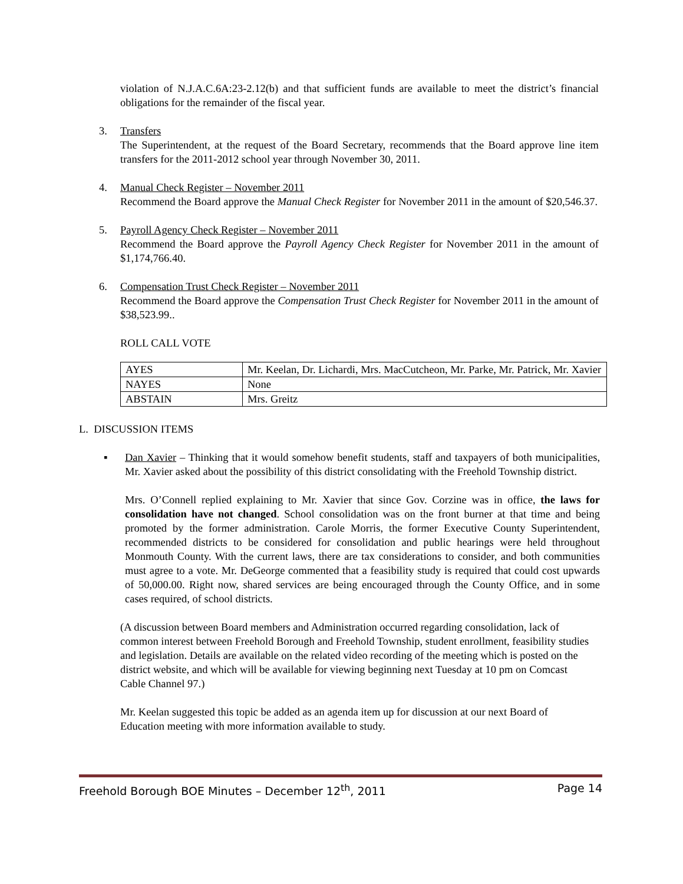violation of N.J.A.C.6A:23-2.12(b) and that sufficient funds are available to meet the district’s financial obligations for the remainder of the fiscal year.
3. Transfers
The Superintendent, at the request of the Board Secretary, recommends that the Board approve line item transfers for the 2011-2012 school year through November 30, 2011.
4. Manual Check Register – November 2011
Recommend the Board approve the Manual Check Register for November 2011 in the amount of $20,546.37.
5. Payroll Agency Check Register – November 2011
Recommend the Board approve the Payroll Agency Check Register for November 2011 in the amount of $1,174,766.40.
6. Compensation Trust Check Register – November 2011
Recommend the Board approve the Compensation Trust Check Register for November 2011 in the amount of $38,523.99..
ROLL CALL VOTE
| AYES | Mr. Keelan, Dr. Lichardi, Mrs. MacCutcheon, Mr. Parke, Mr. Patrick, Mr. Xavier |
| NAYES | None |
| ABSTAIN | Mrs. Greitz |
L. DISCUSSION ITEMS
▪ Dan Xavier – Thinking that it would somehow benefit students, staff and taxpayers of both municipalities, Mr. Xavier asked about the possibility of this district consolidating with the Freehold Township district.
Mrs. O’Connell replied explaining to Mr. Xavier that since Gov. Corzine was in office, the laws for consolidation have not changed. School consolidation was on the front burner at that time and being promoted by the former administration. Carole Morris, the former Executive County Superintendent, recommended districts to be considered for consolidation and public hearings were held throughout Monmouth County. With the current laws, there are tax considerations to consider, and both communities must agree to a vote. Mr. DeGeorge commented that a feasibility study is required that could cost upwards of 50,000.00. Right now, shared services are being encouraged through the County Office, and in some cases required, of school districts.
(A discussion between Board members and Administration occurred regarding consolidation, lack of common interest between Freehold Borough and Freehold Township, student enrollment, feasibility studies and legislation. Details are available on the related video recording of the meeting which is posted on the district website, and which will be available for viewing beginning next Tuesday at 10 pm on Comcast Cable Channel 97.)
Mr. Keelan suggested this topic be added as an agenda item up for discussion at our next Board of Education meeting with more information available to study.
Freehold Borough BOE Minutes – December 12<sup>th</sup>, 2011 Page 14